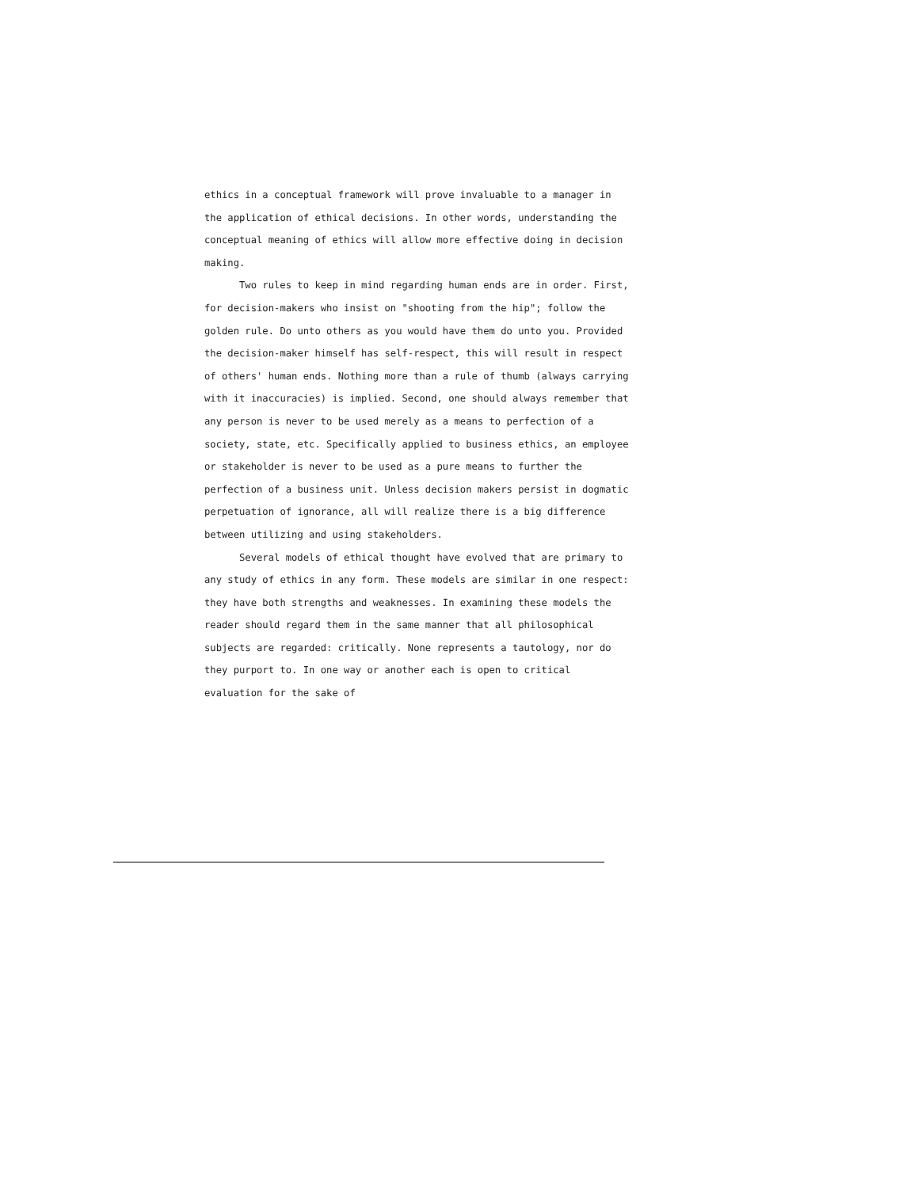ethics in a conceptual framework will prove invaluable to a manager in the application of ethical decisions. In other words, understanding the conceptual meaning of ethics will allow more effective doing in decision making.
Two rules to keep in mind regarding human ends are in order. First, for decision-makers who insist on "shooting from the hip"; follow the golden rule. Do unto others as you would have them do unto you. Provided the decision-maker himself has self-respect, this will result in respect of others' human ends. Nothing more than a rule of thumb (always carrying with it inaccuracies) is implied. Second, one should always remember that any person is never to be used merely as a means to perfection of a society, state, etc. Specifically applied to business ethics, an employee or stakeholder is never to be used as a pure means to further the perfection of a business unit. Unless decision makers persist in dogmatic perpetuation of ignorance, all will realize there is a big difference between utilizing and using stakeholders.
Several models of ethical thought have evolved that are primary to any study of ethics in any form. These models are similar in one respect: they have both strengths and weaknesses. In examining these models the reader should regard them in the same manner that all philosophical subjects are regarded: critically. None represents a tautology, nor do they purport to. In one way or another each is open to critical evaluation for the sake of